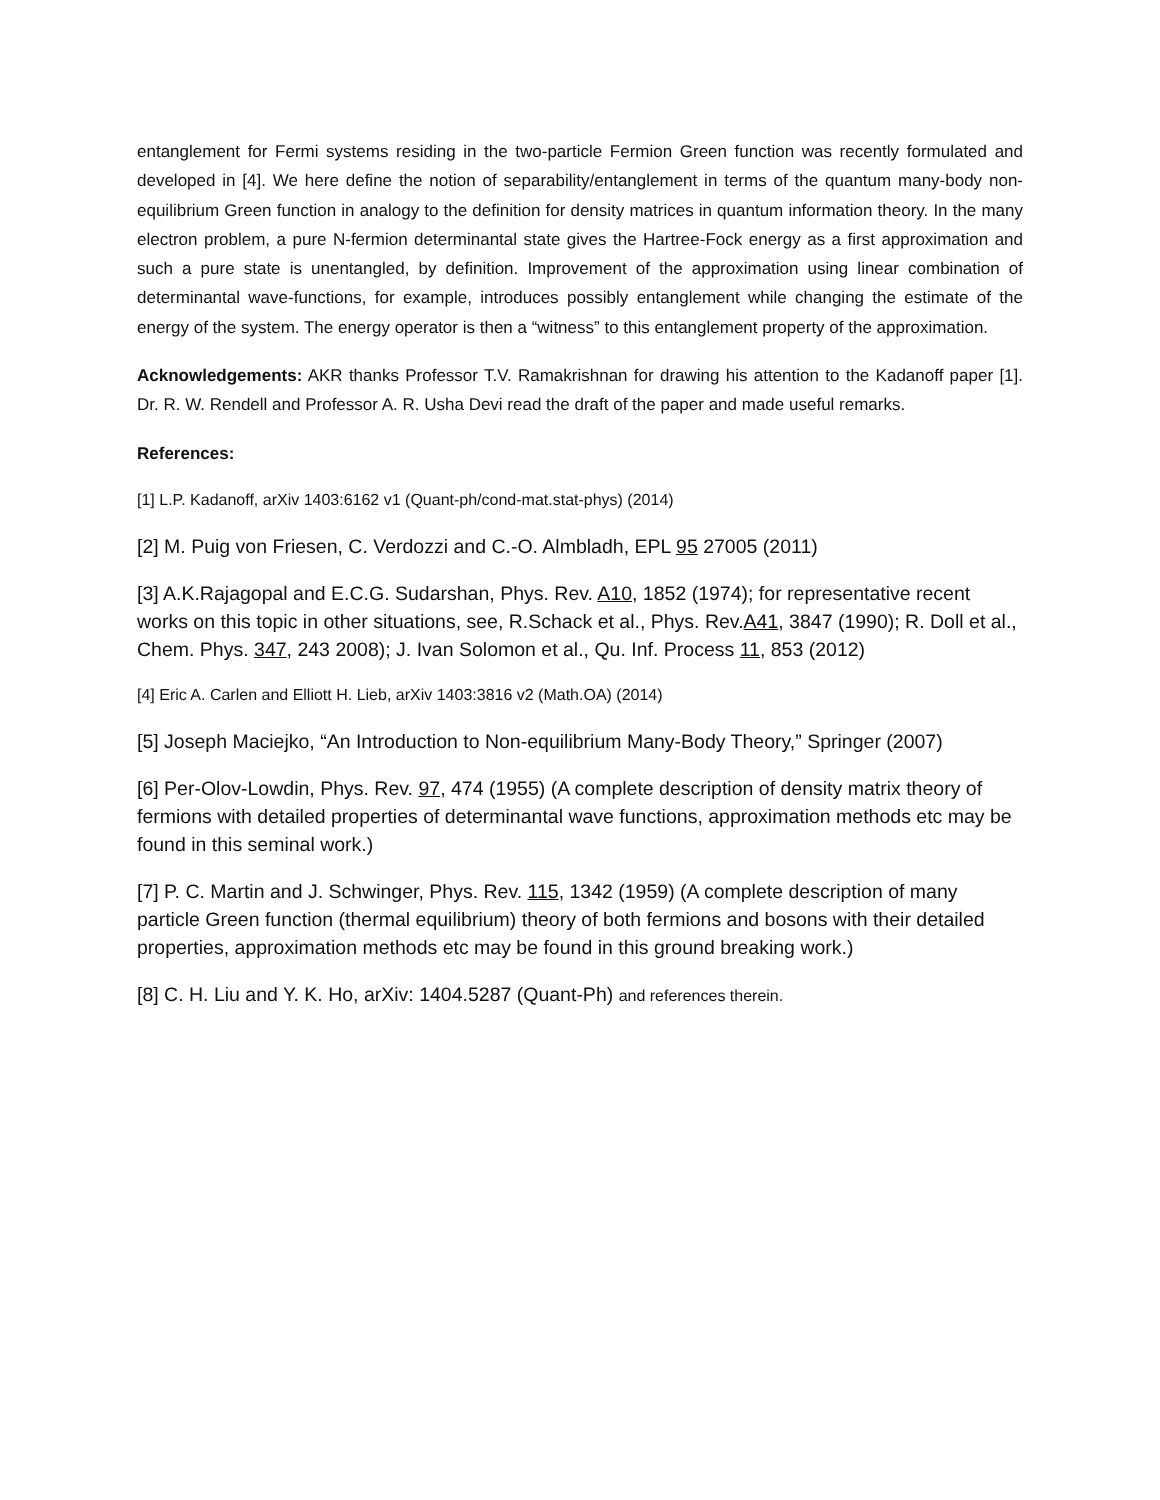entanglement for Fermi systems residing in the two-particle Fermion Green function was recently formulated and developed in [4]. We here define the notion of separability/entanglement in terms of the quantum many-body non-equilibrium Green function in analogy to the definition for density matrices in quantum information theory. In the many electron problem, a pure N-fermion determinantal state gives the Hartree-Fock energy as a first approximation and such a pure state is unentangled, by definition. Improvement of the approximation using linear combination of determinantal wave-functions, for example, introduces possibly entanglement while changing the estimate of the energy of the system. The energy operator is then a “witness” to this entanglement property of the approximation.
Acknowledgements: AKR thanks Professor T.V. Ramakrishnan for drawing his attention to the Kadanoff paper [1]. Dr. R. W. Rendell and Professor A. R. Usha Devi read the draft of the paper and made useful remarks.
References:
[1] L.P. Kadanoff, arXiv 1403:6162 v1 (Quant-ph/cond-mat.stat-phys) (2014)
[2] M. Puig von Friesen, C. Verdozzi and C.-O. Almbladh, EPL 95 27005 (2011)
[3] A.K.Rajagopal and E.C.G. Sudarshan, Phys. Rev. A10, 1852 (1974); for representative recent works on this topic in other situations, see, R.Schack et al., Phys. Rev.A41, 3847 (1990); R. Doll et al., Chem. Phys. 347, 243 2008); J. Ivan Solomon et al., Qu. Inf. Process 11, 853 (2012)
[4] Eric A. Carlen and Elliott H. Lieb, arXiv 1403:3816 v2 (Math.OA) (2014)
[5] Joseph Maciejko, “An Introduction to Non-equilibrium Many-Body Theory,” Springer (2007)
[6] Per-Olov-Lowdin, Phys. Rev. 97, 474 (1955) (A complete description of density matrix theory of fermions with detailed properties of determinantal wave functions, approximation methods etc may be found in this seminal work.)
[7] P. C. Martin and J. Schwinger, Phys. Rev. 115, 1342 (1959) (A complete description of many particle Green function (thermal equilibrium) theory of both fermions and bosons with their detailed properties, approximation methods etc may be found in this ground breaking work.)
[8] C. H. Liu and Y. K. Ho, arXiv: 1404.5287 (Quant-Ph) and references therein.